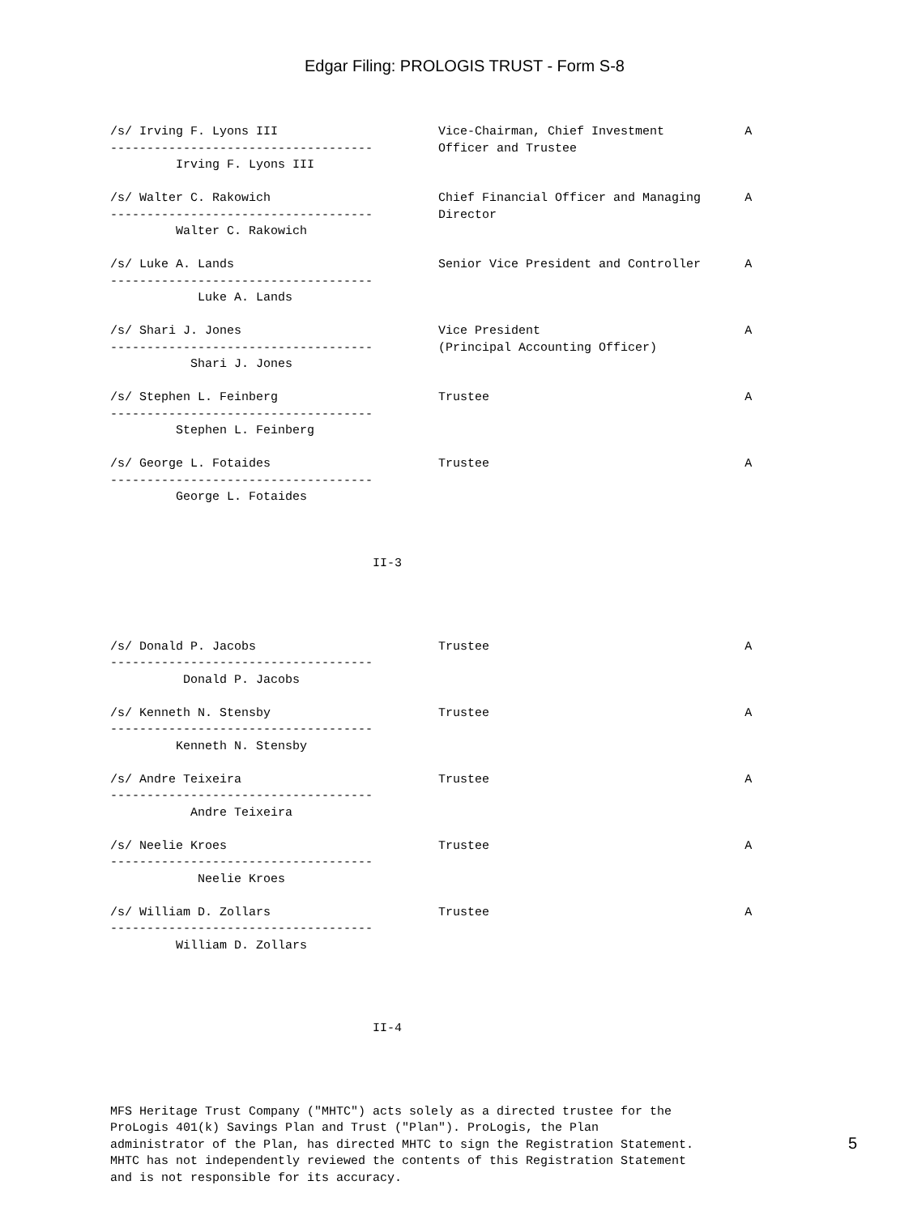Edgar Filing: PROLOGIS TRUST - Form S-8
/s/ Irving F. Lyons III                      Vice-Chairman, Chief Investment           A
------------------------------------         Officer and Trustee
         Irving F. Lyons III

/s/ Walter C. Rakowich                       Chief Financial Officer and Managing      A
------------------------------------         Director
         Walter C. Rakowich

/s/ Luke A. Lands                            Senior Vice President and Controller      A
------------------------------------
            Luke A. Lands

/s/ Shari J. Jones                           Vice President                            A
------------------------------------         (Principal Accounting Officer)
           Shari J. Jones

/s/ Stephen L. Feinberg                      Trustee                                   A
------------------------------------
         Stephen L. Feinberg

/s/ George L. Fotaides                       Trustee                                   A
------------------------------------
         George L. Fotaides



                                    II-3




/s/ Donald P. Jacobs                         Trustee                                   A
------------------------------------
          Donald P. Jacobs

/s/ Kenneth N. Stensby                       Trustee                                   A
------------------------------------
         Kenneth N. Stensby

/s/ Andre Teixeira                           Trustee                                   A
------------------------------------
           Andre Teixeira

/s/ Neelie Kroes                             Trustee                                   A
------------------------------------
            Neelie Kroes

/s/ William D. Zollars                       Trustee                                   A
------------------------------------
         William D. Zollars




                                    II-4




MFS Heritage Trust Company ("MHTC") acts solely as a directed trustee for the
ProLogis 401(k) Savings Plan and Trust ("Plan"). ProLogis, the Plan
administrator of the Plan, has directed MHTC to sign the Registration Statement.
MHTC has not independently reviewed the contents of this Registration Statement
and is not responsible for its accuracy.
5